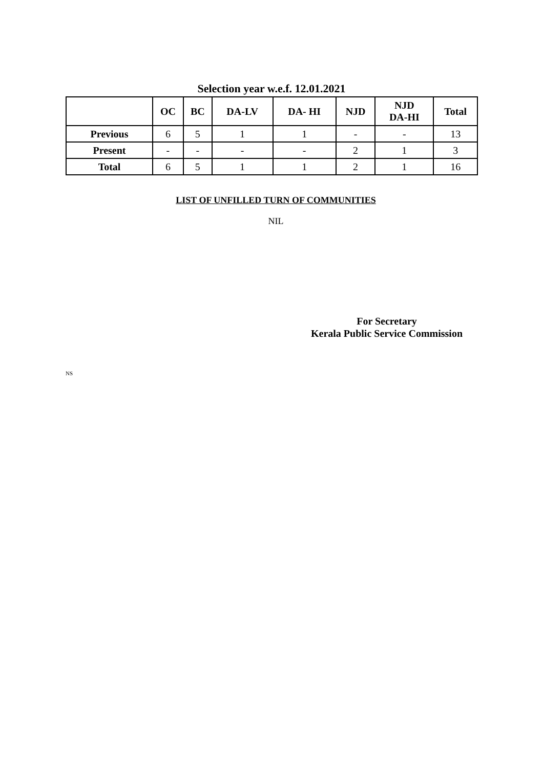Selection year w.e.f. 12.01.2021
| | OC | BC | DA-LV | DA- HI | NJD | NJD DA-HI | Total |
| --- | --- | --- | --- | --- | --- | --- | --- |
| Previous | 6 | 5 | 1 | 1 | - | - | 13 |
| Present | - | - | - | - | 2 | 1 | 3 |
| Total | 6 | 5 | 1 | 1 | 2 | 1 | 16 |
LIST OF UNFILLED TURN OF COMMUNITIES
NIL
For Secretary
Kerala Public Service Commission
NS